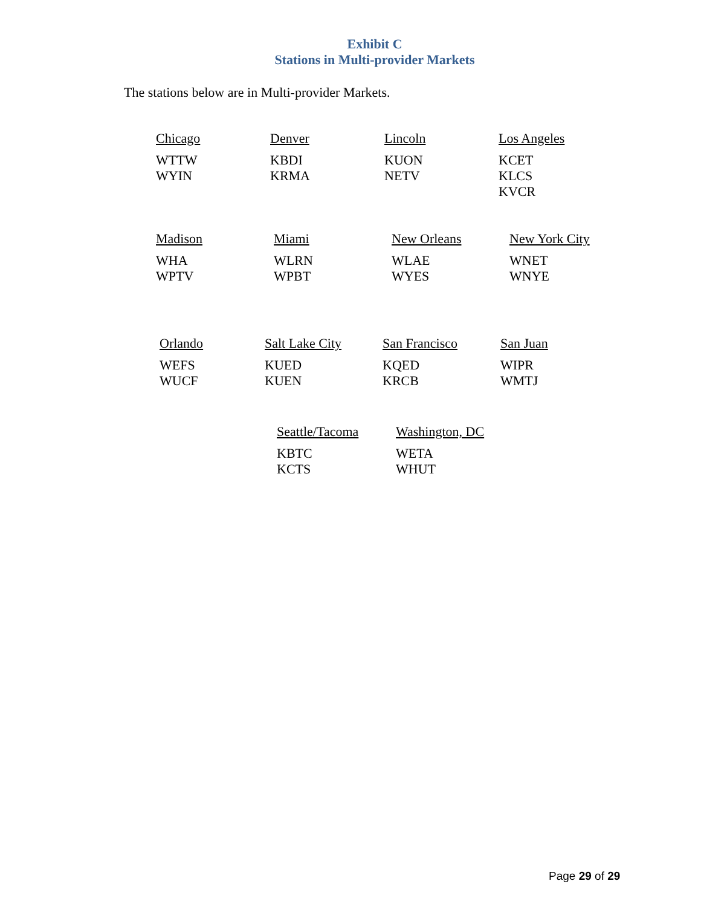Exhibit C
Stations in Multi-provider Markets
The stations below are in Multi-provider Markets.
Chicago
WTTW
WYIN
Denver
KBDI
KRMA
Lincoln
KUON
NETV
Los Angeles
KCET
KLCS
KVCR
Madison
WHA
WPTV
Miami
WLRN
WPBT
New Orleans
WLAE
WYES
New York City
WNET
WNYE
Orlando
WEFS
WUCF
Salt Lake City
KUED
KUEN
San Francisco
KQED
KRCB
San Juan
WIPR
WMTJ
Seattle/Tacoma
KBTC
KCTS
Washington, DC
WETA
WHUT
Page 29 of 29